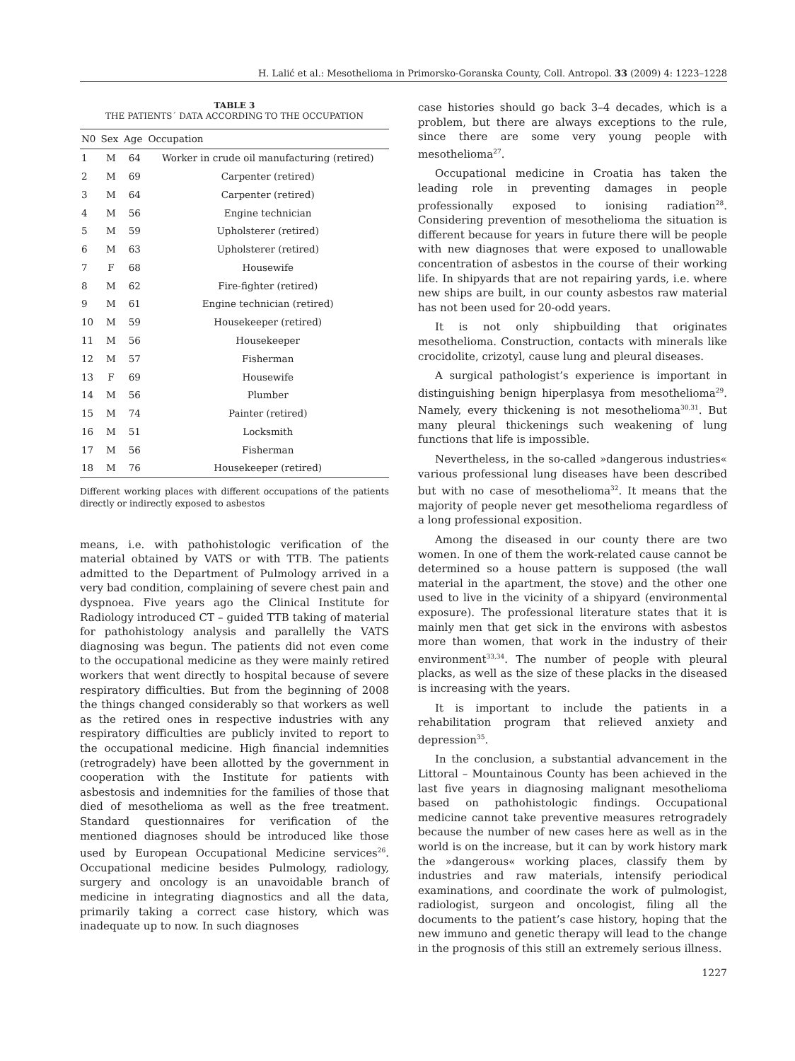H. Lalić et al.: Mesothelioma in Primorsko-Goranska County, Coll. Antropol. 33 (2009) 4: 1223–1228
TABLE 3
THE PATIENTS´ DATA ACCORDING TO THE OCCUPATION
| N0 | Sex | Age | Occupation |
| --- | --- | --- | --- |
| 1 | M | 64 | Worker in crude oil manufacturing (retired) |
| 2 | M | 69 | Carpenter (retired) |
| 3 | M | 64 | Carpenter (retired) |
| 4 | M | 56 | Engine technician |
| 5 | M | 59 | Upholsterer (retired) |
| 6 | M | 63 | Upholsterer (retired) |
| 7 | F | 68 | Housewife |
| 8 | M | 62 | Fire-fighter (retired) |
| 9 | M | 61 | Engine technician (retired) |
| 10 | M | 59 | Housekeeper (retired) |
| 11 | M | 56 | Housekeeper |
| 12 | M | 57 | Fisherman |
| 13 | F | 69 | Housewife |
| 14 | M | 56 | Plumber |
| 15 | M | 74 | Painter (retired) |
| 16 | M | 51 | Locksmith |
| 17 | M | 56 | Fisherman |
| 18 | M | 76 | Housekeeper (retired) |
Different working places with different occupations of the patients directly or indirectly exposed to asbestos
means, i.e. with pathohistologic verification of the material obtained by VATS or with TTB. The patients admitted to the Department of Pulmology arrived in a very bad condition, complaining of severe chest pain and dyspnoea. Five years ago the Clinical Institute for Radiology introduced CT – guided TTB taking of material for pathohistology analysis and parallelly the VATS diagnosing was begun. The patients did not even come to the occupational medicine as they were mainly retired workers that went directly to hospital because of severe respiratory difficulties. But from the beginning of 2008 the things changed considerably so that workers as well as the retired ones in respective industries with any respiratory difficulties are publicly invited to report to the occupational medicine. High financial indemnities (retrogradely) have been allotted by the government in cooperation with the Institute for patients with asbestosis and indemnities for the families of those that died of mesothelioma as well as the free treatment. Standard questionnaires for verification of the mentioned diagnoses should be introduced like those used by European Occupational Medicine services<sup>26</sup>. Occupational medicine besides Pulmology, radiology, surgery and oncology is an unavoidable branch of medicine in integrating diagnostics and all the data, primarily taking a correct case history, which was inadequate up to now. In such diagnoses
case histories should go back 3–4 decades, which is a problem, but there are always exceptions to the rule, since there are some very young people with mesothelioma<sup>27</sup>.
Occupational medicine in Croatia has taken the leading role in preventing damages in people professionally exposed to ionising radiation<sup>28</sup>. Considering prevention of mesothelioma the situation is different because for years in future there will be people with new diagnoses that were exposed to unallowable concentration of asbestos in the course of their working life. In shipyards that are not repairing yards, i.e. where new ships are built, in our county asbestos raw material has not been used for 20-odd years.
It is not only shipbuilding that originates mesothelioma. Construction, contacts with minerals like crocidolite, crizotyl, cause lung and pleural diseases.
A surgical pathologist’s experience is important in distinguishing benign hiperplasya from mesothelioma<sup>29</sup>. Namely, every thickening is not mesothelioma<sup>30,31</sup>. But many pleural thickenings such weakening of lung functions that life is impossible.
Nevertheless, in the so-called »dangerous industries« various professional lung diseases have been described but with no case of mesothelioma<sup>32</sup>. It means that the majority of people never get mesothelioma regardless of a long professional exposition.
Among the diseased in our county there are two women. In one of them the work-related cause cannot be determined so a house pattern is supposed (the wall material in the apartment, the stove) and the other one used to live in the vicinity of a shipyard (environmental exposure). The professional literature states that it is mainly men that get sick in the environs with asbestos more than women, that work in the industry of their environment<sup>33,34</sup>. The number of people with pleural placks, as well as the size of these placks in the diseased is increasing with the years.
It is important to include the patients in a rehabilitation program that relieved anxiety and depression<sup>35</sup>.
In the conclusion, a substantial advancement in the Littoral – Mountainous County has been achieved in the last five years in diagnosing malignant mesothelioma based on pathohistologic findings. Occupational medicine cannot take preventive measures retrogradely because the number of new cases here as well as in the world is on the increase, but it can by work history mark the »dangerous« working places, classify them by industries and raw materials, intensify periodical examinations, and coordinate the work of pulmologist, radiologist, surgeon and oncologist, filing all the documents to the patient’s case history, hoping that the new immuno and genetic therapy will lead to the change in the prognosis of this still an extremely serious illness.
1227